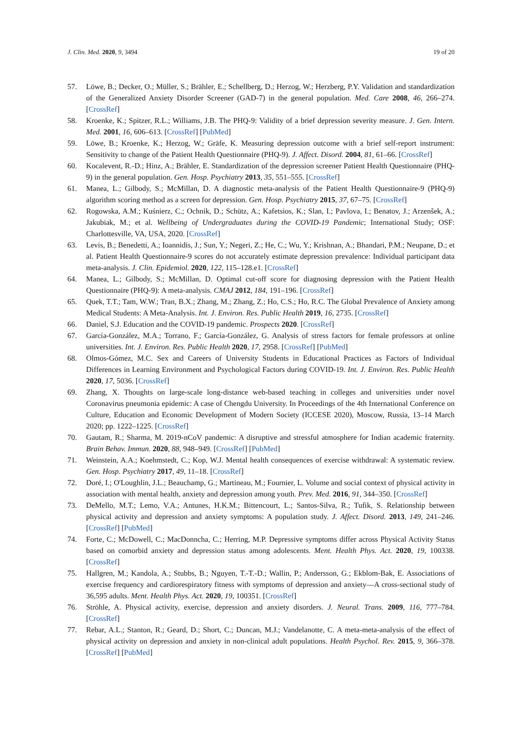J. Clin. Med. 2020, 9, 3494 19 of 20
57. Löwe, B.; Decker, O.; Müller, S.; Brähler, E.; Schellberg, D.; Herzog, W.; Herzberg, P.Y. Validation and standardization of the Generalized Anxiety Disorder Screener (GAD-7) in the general population. Med. Care 2008, 46, 266–274. [CrossRef]
58. Kroenke, K.; Spitzer, R.L.; Williams, J.B. The PHQ-9: Validity of a brief depression severity measure. J. Gen. Intern. Med. 2001, 16, 606–613. [CrossRef] [PubMed]
59. Löwe, B.; Kroenke, K.; Herzog, W.; Gräfe, K. Measuring depression outcome with a brief self-report instrument: Sensitivity to change of the Patient Health Questionnaire (PHQ-9). J. Affect. Disord. 2004, 81, 61–66. [CrossRef]
60. Kocalevent, R.-D.; Hinz, A.; Brähler, E. Standardization of the depression screener Patient Health Questionnaire (PHQ-9) in the general population. Gen. Hosp. Psychiatry 2013, 35, 551–555. [CrossRef]
61. Manea, L.; Gilbody, S.; McMillan, D. A diagnostic meta-analysis of the Patient Health Questionnaire-9 (PHQ-9) algorithm scoring method as a screen for depression. Gen. Hosp. Psychiatry 2015, 37, 67–75. [CrossRef]
62. Rogowska, A.M.; Kuśnierz, C.; Ochnik, D.; Schütz, A.; Kafetsios, K.; Slan, I.; Pavlova, I.; Benatov, J.; Arzenšek, A.; Jakubiak, M.; et al. Wellbeing of Undergraduates during the COVID-19 Pandemic; International Study; OSF: Charlottesville, VA, USA, 2020. [CrossRef]
63. Levis, B.; Benedetti, A.; Ioannidis, J.; Sun, Y.; Negeri, Z.; He, C.; Wu, Y.; Krishnan, A.; Bhandari, P.M.; Neupane, D.; et al. Patient Health Questionnaire-9 scores do not accurately estimate depression prevalence: Individual participant data meta-analysis. J. Clin. Epidemiol. 2020, 122, 115–128.e1. [CrossRef]
64. Manea, L.; Gilbody, S.; McMillan, D. Optimal cut-off score for diagnosing depression with the Patient Health Questionnaire (PHQ-9): A meta-analysis. CMAJ 2012, 184, 191–196. [CrossRef]
65. Quek, T.T.; Tam, W.W.; Tran, B.X.; Zhang, M.; Zhang, Z.; Ho, C.S.; Ho, R.C. The Global Prevalence of Anxiety among Medical Students: A Meta-Analysis. Int. J. Environ. Res. Public Health 2019, 16, 2735. [CrossRef]
66. Daniel, S.J. Education and the COVID-19 pandemic. Prospects 2020. [CrossRef]
67. García-González, M.A.; Torrano, F.; García-González, G. Analysis of stress factors for female professors at online universities. Int. J. Environ. Res. Public Health 2020, 17, 2958. [CrossRef] [PubMed]
68. Olmos-Gómez, M.C. Sex and Careers of University Students in Educational Practices as Factors of Individual Differences in Learning Environment and Psychological Factors during COVID-19. Int. J. Environ. Res. Public Health 2020, 17, 5036. [CrossRef]
69. Zhang, X. Thoughts on large-scale long-distance web-based teaching in colleges and universities under novel Coronavirus pneumonia epidemic: A case of Chengdu University. In Proceedings of the 4th International Conference on Culture, Education and Economic Development of Modern Society (ICCESE 2020), Moscow, Russia, 13–14 March 2020; pp. 1222–1225. [CrossRef]
70. Gautam, R.; Sharma, M. 2019-nCoV pandemic: A disruptive and stressful atmosphere for Indian academic fraternity. Brain Behav. Immun. 2020, 88, 948–949. [CrossRef] [PubMed]
71. Weinstein, A.A.; Koehmstedt, C.; Kop, W.J. Mental health consequences of exercise withdrawal: A systematic review. Gen. Hosp. Psychiatry 2017, 49, 11–18. [CrossRef]
72. Doré, I.; O'Loughlin, J.L.; Beauchamp, G.; Martineau, M.; Fournier, L. Volume and social context of physical activity in association with mental health, anxiety and depression among youth. Prev. Med. 2016, 91, 344–350. [CrossRef]
73. DeMello, M.T.; Lemo, V.A.; Antunes, H.K.M.; Bittencourt, L.; Santos-Silva, R.; Tufik, S. Relationship between physical activity and depression and anxiety symptoms: A population study. J. Affect. Disord. 2013, 149, 241–246. [CrossRef] [PubMed]
74. Forte, C.; McDowell, C.; MacDonncha, C.; Herring, M.P. Depressive symptoms differ across Physical Activity Status based on comorbid anxiety and depression status among adolescents. Ment. Health Phys. Act. 2020, 19, 100338. [CrossRef]
75. Hallgren, M.; Kandola, A.; Stubbs, B.; Nguyen, T.-T.-D.; Wallin, P.; Andersson, G.; Ekblom-Bak, E. Associations of exercise frequency and cardiorespiratory fitness with symptoms of depression and anxiety—A cross-sectional study of 36,595 adults. Ment. Health Phys. Act. 2020, 19, 100351. [CrossRef]
76. Ströhle, A. Physical activity, exercise, depression and anxiety disorders. J. Neural. Trans. 2009, 116, 777–784. [CrossRef]
77. Rebar, A.L.; Stanton, R.; Geard, D.; Short, C.; Duncan, M.J.; Vandelanotte, C. A meta-meta-analysis of the effect of physical activity on depression and anxiety in non-clinical adult populations. Health Psychol. Rev. 2015, 9, 366–378. [CrossRef] [PubMed]